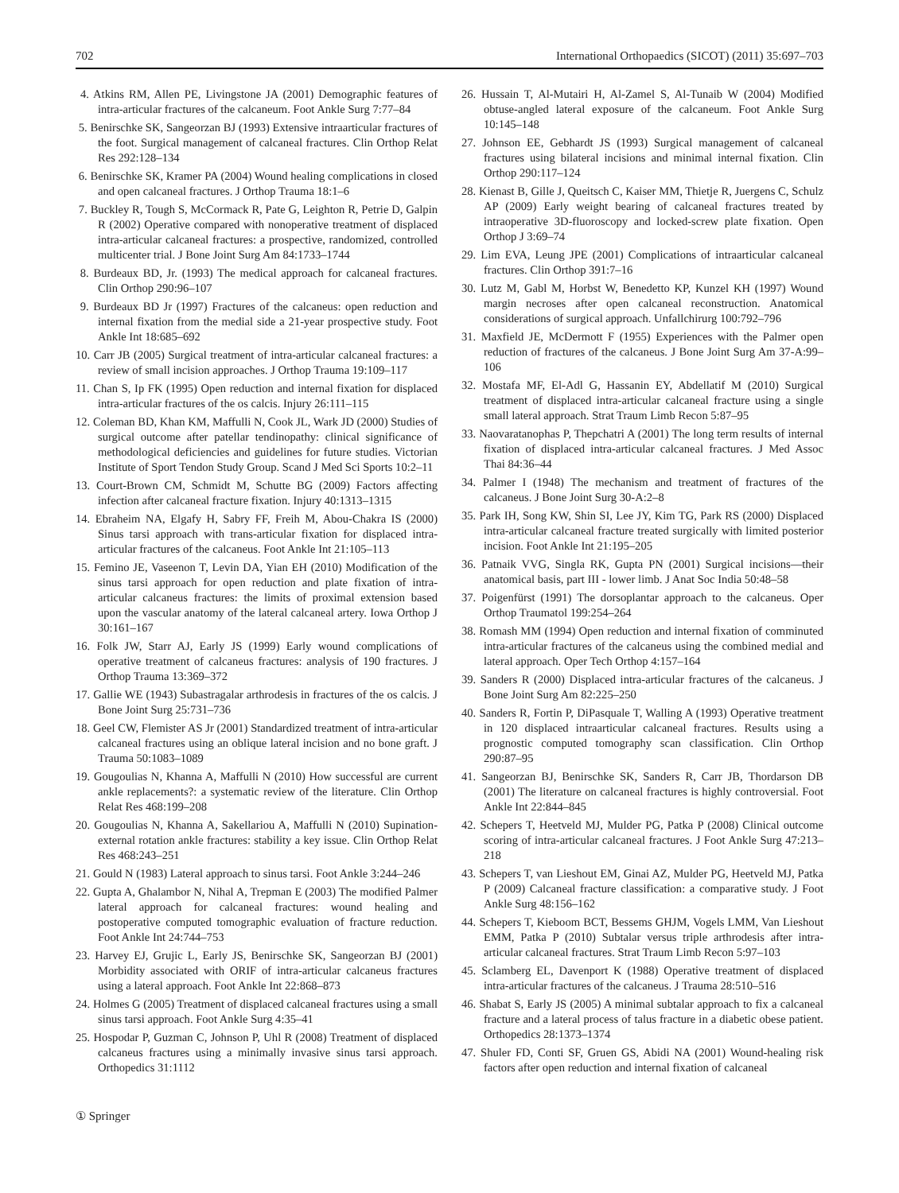702 International Orthopaedics (SICOT) (2011) 35:697–703
4. Atkins RM, Allen PE, Livingstone JA (2001) Demographic features of intra-articular fractures of the calcaneum. Foot Ankle Surg 7:77–84
5. Benirschke SK, Sangeorzan BJ (1993) Extensive intraarticular fractures of the foot. Surgical management of calcaneal fractures. Clin Orthop Relat Res 292:128–134
6. Benirschke SK, Kramer PA (2004) Wound healing complications in closed and open calcaneal fractures. J Orthop Trauma 18:1–6
7. Buckley R, Tough S, McCormack R, Pate G, Leighton R, Petrie D, Galpin R (2002) Operative compared with nonoperative treatment of displaced intra-articular calcaneal fractures: a prospective, randomized, controlled multicenter trial. J Bone Joint Surg Am 84:1733–1744
8. Burdeaux BD, Jr. (1993) The medical approach for calcaneal fractures. Clin Orthop 290:96–107
9. Burdeaux BD Jr (1997) Fractures of the calcaneus: open reduction and internal fixation from the medial side a 21-year prospective study. Foot Ankle Int 18:685–692
10. Carr JB (2005) Surgical treatment of intra-articular calcaneal fractures: a review of small incision approaches. J Orthop Trauma 19:109–117
11. Chan S, Ip FK (1995) Open reduction and internal fixation for displaced intra-articular fractures of the os calcis. Injury 26:111–115
12. Coleman BD, Khan KM, Maffulli N, Cook JL, Wark JD (2000) Studies of surgical outcome after patellar tendinopathy: clinical significance of methodological deficiencies and guidelines for future studies. Victorian Institute of Sport Tendon Study Group. Scand J Med Sci Sports 10:2–11
13. Court-Brown CM, Schmidt M, Schutte BG (2009) Factors affecting infection after calcaneal fracture fixation. Injury 40:1313–1315
14. Ebraheim NA, Elgafy H, Sabry FF, Freih M, Abou-Chakra IS (2000) Sinus tarsi approach with trans-articular fixation for displaced intra-articular fractures of the calcaneus. Foot Ankle Int 21:105–113
15. Femino JE, Vaseenon T, Levin DA, Yian EH (2010) Modification of the sinus tarsi approach for open reduction and plate fixation of intra-articular calcaneus fractures: the limits of proximal extension based upon the vascular anatomy of the lateral calcaneal artery. Iowa Orthop J 30:161–167
16. Folk JW, Starr AJ, Early JS (1999) Early wound complications of operative treatment of calcaneus fractures: analysis of 190 fractures. J Orthop Trauma 13:369–372
17. Gallie WE (1943) Subastragalar arthrodesis in fractures of the os calcis. J Bone Joint Surg 25:731–736
18. Geel CW, Flemister AS Jr (2001) Standardized treatment of intra-articular calcaneal fractures using an oblique lateral incision and no bone graft. J Trauma 50:1083–1089
19. Gougoulias N, Khanna A, Maffulli N (2010) How successful are current ankle replacements?: a systematic review of the literature. Clin Orthop Relat Res 468:199–208
20. Gougoulias N, Khanna A, Sakellariou A, Maffulli N (2010) Supination-external rotation ankle fractures: stability a key issue. Clin Orthop Relat Res 468:243–251
21. Gould N (1983) Lateral approach to sinus tarsi. Foot Ankle 3:244–246
22. Gupta A, Ghalambor N, Nihal A, Trepman E (2003) The modified Palmer lateral approach for calcaneal fractures: wound healing and postoperative computed tomographic evaluation of fracture reduction. Foot Ankle Int 24:744–753
23. Harvey EJ, Grujic L, Early JS, Benirschke SK, Sangeorzan BJ (2001) Morbidity associated with ORIF of intra-articular calcaneus fractures using a lateral approach. Foot Ankle Int 22:868–873
24. Holmes G (2005) Treatment of displaced calcaneal fractures using a small sinus tarsi approach. Foot Ankle Surg 4:35–41
25. Hospodar P, Guzman C, Johnson P, Uhl R (2008) Treatment of displaced calcaneus fractures using a minimally invasive sinus tarsi approach. Orthopedics 31:1112
26. Hussain T, Al-Mutairi H, Al-Zamel S, Al-Tunaib W (2004) Modified obtuse-angled lateral exposure of the calcaneum. Foot Ankle Surg 10:145–148
27. Johnson EE, Gebhardt JS (1993) Surgical management of calcaneal fractures using bilateral incisions and minimal internal fixation. Clin Orthop 290:117–124
28. Kienast B, Gille J, Queitsch C, Kaiser MM, Thietje R, Juergens C, Schulz AP (2009) Early weight bearing of calcaneal fractures treated by intraoperative 3D-fluoroscopy and locked-screw plate fixation. Open Orthop J 3:69–74
29. Lim EVA, Leung JPE (2001) Complications of intraarticular calcaneal fractures. Clin Orthop 391:7–16
30. Lutz M, Gabl M, Horbst W, Benedetto KP, Kunzel KH (1997) Wound margin necroses after open calcaneal reconstruction. Anatomical considerations of surgical approach. Unfallchirurg 100:792–796
31. Maxfield JE, McDermott F (1955) Experiences with the Palmer open reduction of fractures of the calcaneus. J Bone Joint Surg Am 37-A:99–106
32. Mostafa MF, El-Adl G, Hassanin EY, Abdellatif M (2010) Surgical treatment of displaced intra-articular calcaneal fracture using a single small lateral approach. Strat Traum Limb Recon 5:87–95
33. Naovaratanophas P, Thepchatri A (2001) The long term results of internal fixation of displaced intra-articular calcaneal fractures. J Med Assoc Thai 84:36–44
34. Palmer I (1948) The mechanism and treatment of fractures of the calcaneus. J Bone Joint Surg 30-A:2–8
35. Park IH, Song KW, Shin SI, Lee JY, Kim TG, Park RS (2000) Displaced intra-articular calcaneal fracture treated surgically with limited posterior incision. Foot Ankle Int 21:195–205
36. Patnaik VVG, Singla RK, Gupta PN (2001) Surgical incisions—their anatomical basis, part III - lower limb. J Anat Soc India 50:48–58
37. Poigenfürst (1991) The dorsoplantar approach to the calcaneus. Oper Orthop Traumatol 199:254–264
38. Romash MM (1994) Open reduction and internal fixation of comminuted intra-articular fractures of the calcaneus using the combined medial and lateral approach. Oper Tech Orthop 4:157–164
39. Sanders R (2000) Displaced intra-articular fractures of the calcaneus. J Bone Joint Surg Am 82:225–250
40. Sanders R, Fortin P, DiPasquale T, Walling A (1993) Operative treatment in 120 displaced intraarticular calcaneal fractures. Results using a prognostic computed tomography scan classification. Clin Orthop 290:87–95
41. Sangeorzan BJ, Benirschke SK, Sanders R, Carr JB, Thordarson DB (2001) The literature on calcaneal fractures is highly controversial. Foot Ankle Int 22:844–845
42. Schepers T, Heetveld MJ, Mulder PG, Patka P (2008) Clinical outcome scoring of intra-articular calcaneal fractures. J Foot Ankle Surg 47:213–218
43. Schepers T, van Lieshout EM, Ginai AZ, Mulder PG, Heetveld MJ, Patka P (2009) Calcaneal fracture classification: a comparative study. J Foot Ankle Surg 48:156–162
44. Schepers T, Kieboom BCT, Bessems GHJM, Vogels LMM, Van Lieshout EMM, Patka P (2010) Subtalar versus triple arthrodesis after intra-articular calcaneal fractures. Strat Traum Limb Recon 5:97–103
45. Sclamberg EL, Davenport K (1988) Operative treatment of displaced intra-articular fractures of the calcaneus. J Trauma 28:510–516
46. Shabat S, Early JS (2005) A minimal subtalar approach to fix a calcaneal fracture and a lateral process of talus fracture in a diabetic obese patient. Orthopedics 28:1373–1374
47. Shuler FD, Conti SF, Gruen GS, Abidi NA (2001) Wound-healing risk factors after open reduction and internal fixation of calcaneal
① Springer